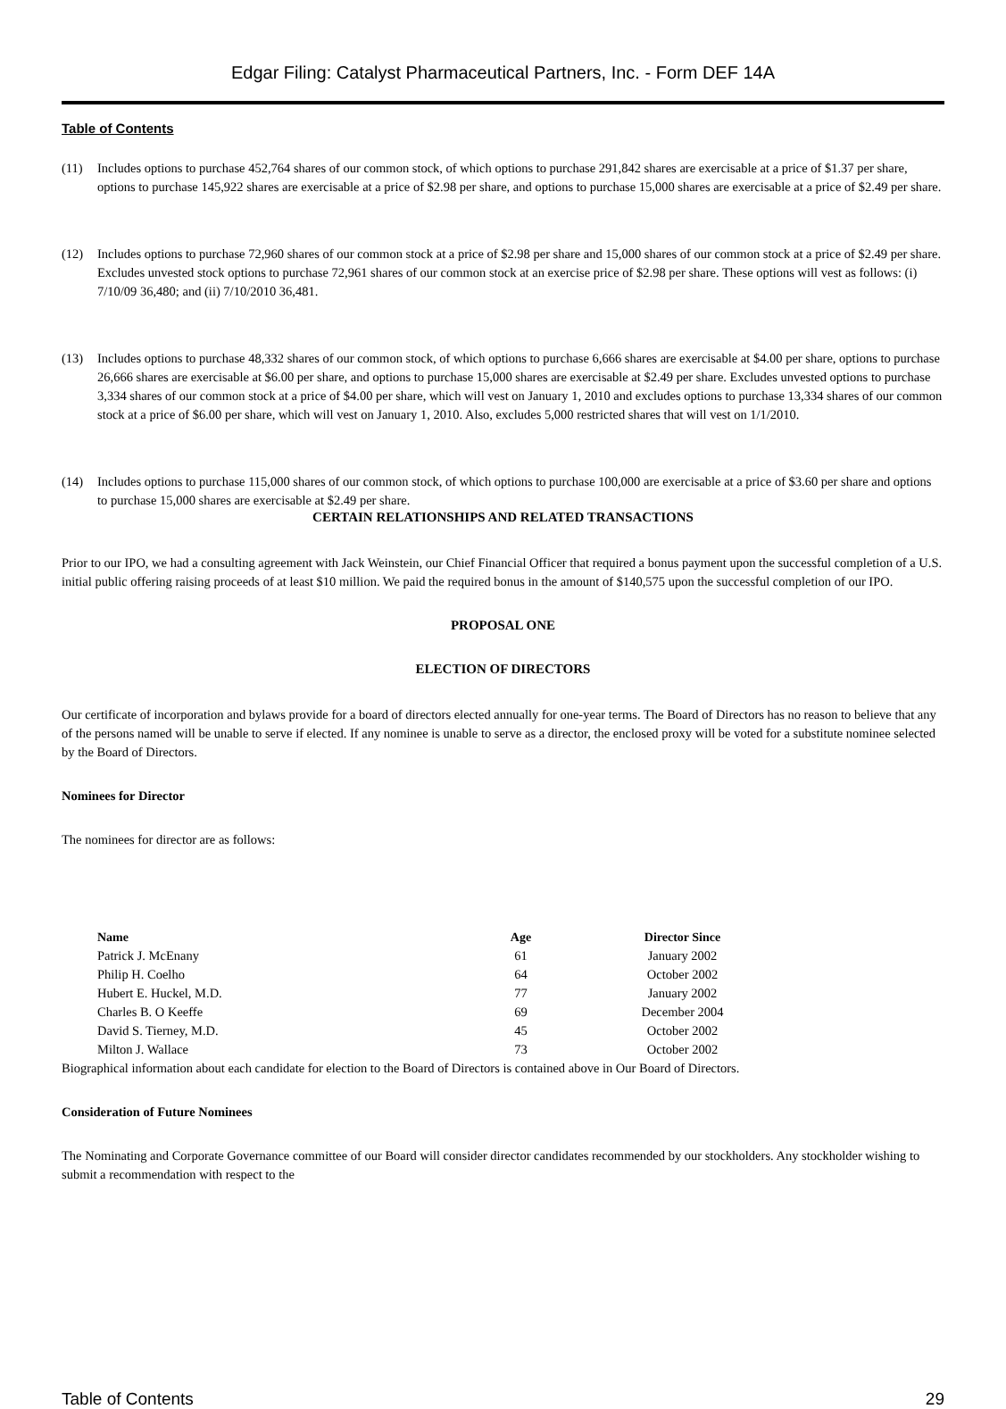Edgar Filing: Catalyst Pharmaceutical Partners, Inc. - Form DEF 14A
Table of Contents
(11) Includes options to purchase 452,764 shares of our common stock, of which options to purchase 291,842 shares are exercisable at a price of $1.37 per share, options to purchase 145,922 shares are exercisable at a price of $2.98 per share, and options to purchase 15,000 shares are exercisable at a price of $2.49 per share.
(12) Includes options to purchase 72,960 shares of our common stock at a price of $2.98 per share and 15,000 shares of our common stock at a price of $2.49 per share. Excludes unvested stock options to purchase 72,961 shares of our common stock at an exercise price of $2.98 per share. These options will vest as follows: (i) 7/10/09 36,480; and (ii) 7/10/2010 36,481.
(13) Includes options to purchase 48,332 shares of our common stock, of which options to purchase 6,666 shares are exercisable at $4.00 per share, options to purchase 26,666 shares are exercisable at $6.00 per share, and options to purchase 15,000 shares are exercisable at $2.49 per share. Excludes unvested options to purchase 3,334 shares of our common stock at a price of $4.00 per share, which will vest on January 1, 2010 and excludes options to purchase 13,334 shares of our common stock at a price of $6.00 per share, which will vest on January 1, 2010. Also, excludes 5,000 restricted shares that will vest on 1/1/2010.
(14) Includes options to purchase 115,000 shares of our common stock, of which options to purchase 100,000 are exercisable at a price of $3.60 per share and options to purchase 15,000 shares are exercisable at $2.49 per share.
CERTAIN RELATIONSHIPS AND RELATED TRANSACTIONS
Prior to our IPO, we had a consulting agreement with Jack Weinstein, our Chief Financial Officer that required a bonus payment upon the successful completion of a U.S. initial public offering raising proceeds of at least $10 million. We paid the required bonus in the amount of $140,575 upon the successful completion of our IPO.
PROPOSAL ONE
ELECTION OF DIRECTORS
Our certificate of incorporation and bylaws provide for a board of directors elected annually for one-year terms. The Board of Directors has no reason to believe that any of the persons named will be unable to serve if elected. If any nominee is unable to serve as a director, the enclosed proxy will be voted for a substitute nominee selected by the Board of Directors.
Nominees for Director
The nominees for director are as follows:
| Name | Age | Director Since |
| --- | --- | --- |
| Patrick J. McEnany | 61 | January 2002 |
| Philip H. Coelho | 64 | October 2002 |
| Hubert E. Huckel, M.D. | 77 | January 2002 |
| Charles B. O Keeffe | 69 | December 2004 |
| David S. Tierney, M.D. | 45 | October 2002 |
| Milton J. Wallace | 73 | October 2002 |
Biographical information about each candidate for election to the Board of Directors is contained above in Our Board of Directors.
Consideration of Future Nominees
The Nominating and Corporate Governance committee of our Board will consider director candidates recommended by our stockholders. Any stockholder wishing to submit a recommendation with respect to the
Table of Contents 29